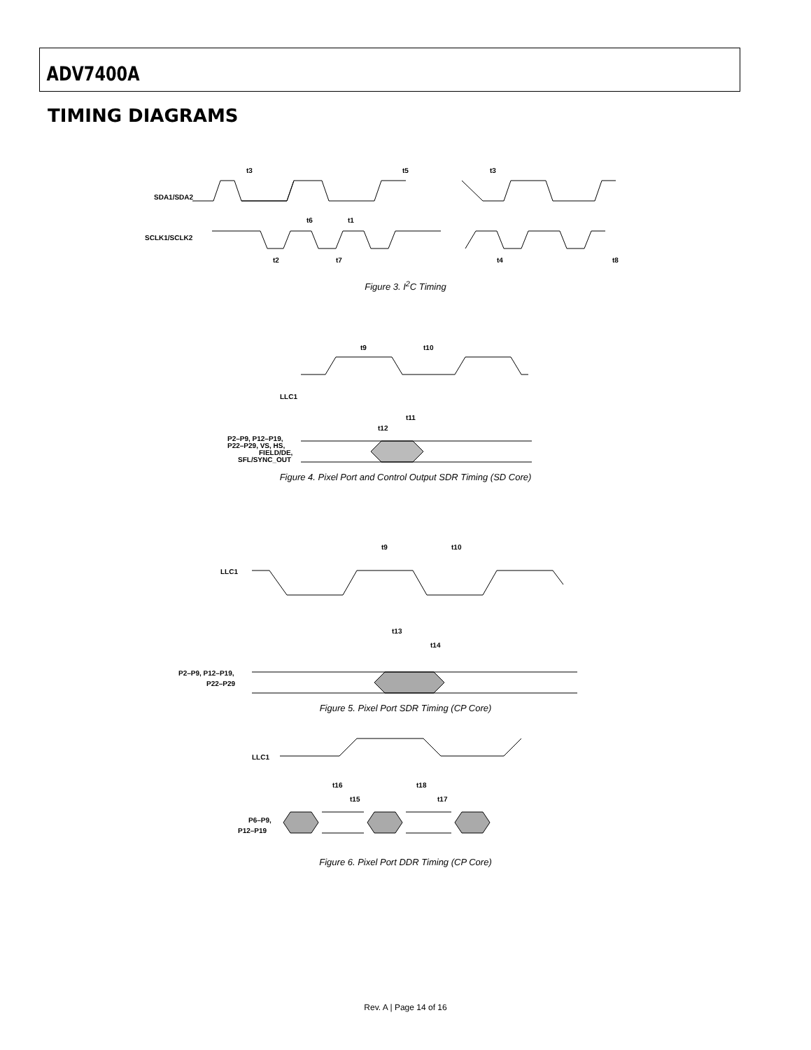ADV7400A
TIMING DIAGRAMS
SDA1/SDA2
SCLK1/SCLK2
t3
t5
t6
t1
t2
t7
t4
t8
t3
Figure 3. I<sup>2</sup>C Timing
LLC1
t9
t10
t11
t12
P2–P9, P12–P19,
P22–P29, VS, HS,
FIELD/DE,
SFL/SYNC_OUT
Figure 4. Pixel Port and Control Output SDR Timing (SD Core)
LLC1
t9
t10
t13
t14
P2–P9, P12–P19,
P22–P29
Figure 5. Pixel Port SDR Timing (CP Core)
LLC1
t16
t15
t18
t17
P6–P9,
P12–P19
Figure 6. Pixel Port DDR Timing (CP Core)
Rev. A | Page 14 of 16